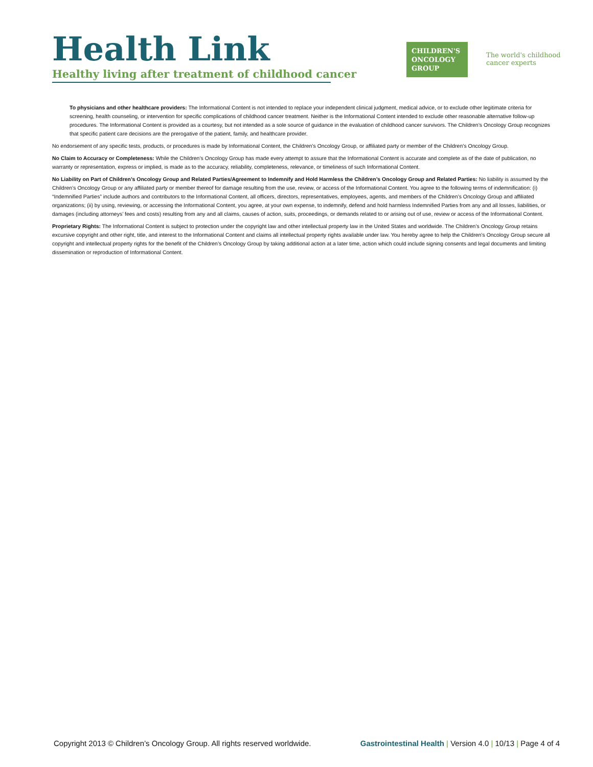Health Link
Healthy living after treatment of childhood cancer
CHILDREN'S
ONCOLOGY
GROUP
The world's childhood
cancer experts
To physicians and other healthcare providers: The Informational Content is not intended to replace your independent clinical judgment, medical advice, or to exclude other legitimate criteria for screening, health counseling, or intervention for specific complications of childhood cancer treatment. Neither is the Informational Content intended to exclude other reasonable alternative follow-up procedures. The Informational Content is provided as a courtesy, but not intended as a sole source of guidance in the evaluation of childhood cancer survivors. The Children’s Oncology Group recognizes that specific patient care decisions are the prerogative of the patient, family, and healthcare provider.
No endorsement of any specific tests, products, or procedures is made by Informational Content, the Children’s Oncology Group, or affiliated party or member of the Children’s Oncology Group.
No Claim to Accuracy or Completeness: While the Children’s Oncology Group has made every attempt to assure that the Informational Content is accurate and complete as of the date of publication, no warranty or representation, express or implied, is made as to the accuracy, reliability, completeness, relevance, or timeliness of such Informational Content.
No Liability on Part of Children’s Oncology Group and Related Parties/Agreement to Indemnify and Hold Harmless the Children’s Oncology Group and Related Parties: No liability is assumed by the Children’s Oncology Group or any affiliated party or member thereof for damage resulting from the use, review, or access of the Informational Content. You agree to the following terms of indemnification: (i) “Indemnified Parties” include authors and contributors to the Informational Content, all officers, directors, representatives, employees, agents, and members of the Children’s Oncology Group and affiliated organizations; (ii) by using, reviewing, or accessing the Informational Content, you agree, at your own expense, to indemnify, defend and hold harmless Indemnified Parties from any and all losses, liabilities, or damages (including attorneys’ fees and costs) resulting from any and all claims, causes of action, suits, proceedings, or demands related to or arising out of use, review or access of the Informational Content.
Proprietary Rights: The Informational Content is subject to protection under the copyright law and other intellectual property law in the United States and worldwide. The Children’s Oncology Group retains excursive copyright and other right, title, and interest to the Informational Content and claims all intellectual property rights available under law. You hereby agree to help the Children’s Oncology Group secure all copyright and intellectual property rights for the benefit of the Children’s Oncology Group by taking additional action at a later time, action which could include signing consents and legal documents and limiting dissemination or reproduction of Informational Content.
Copyright 2013 © Children’s Oncology Group. All rights reserved worldwide. Gastrointestinal Health | Version 4.0 | 10/13 | Page 4 of 4